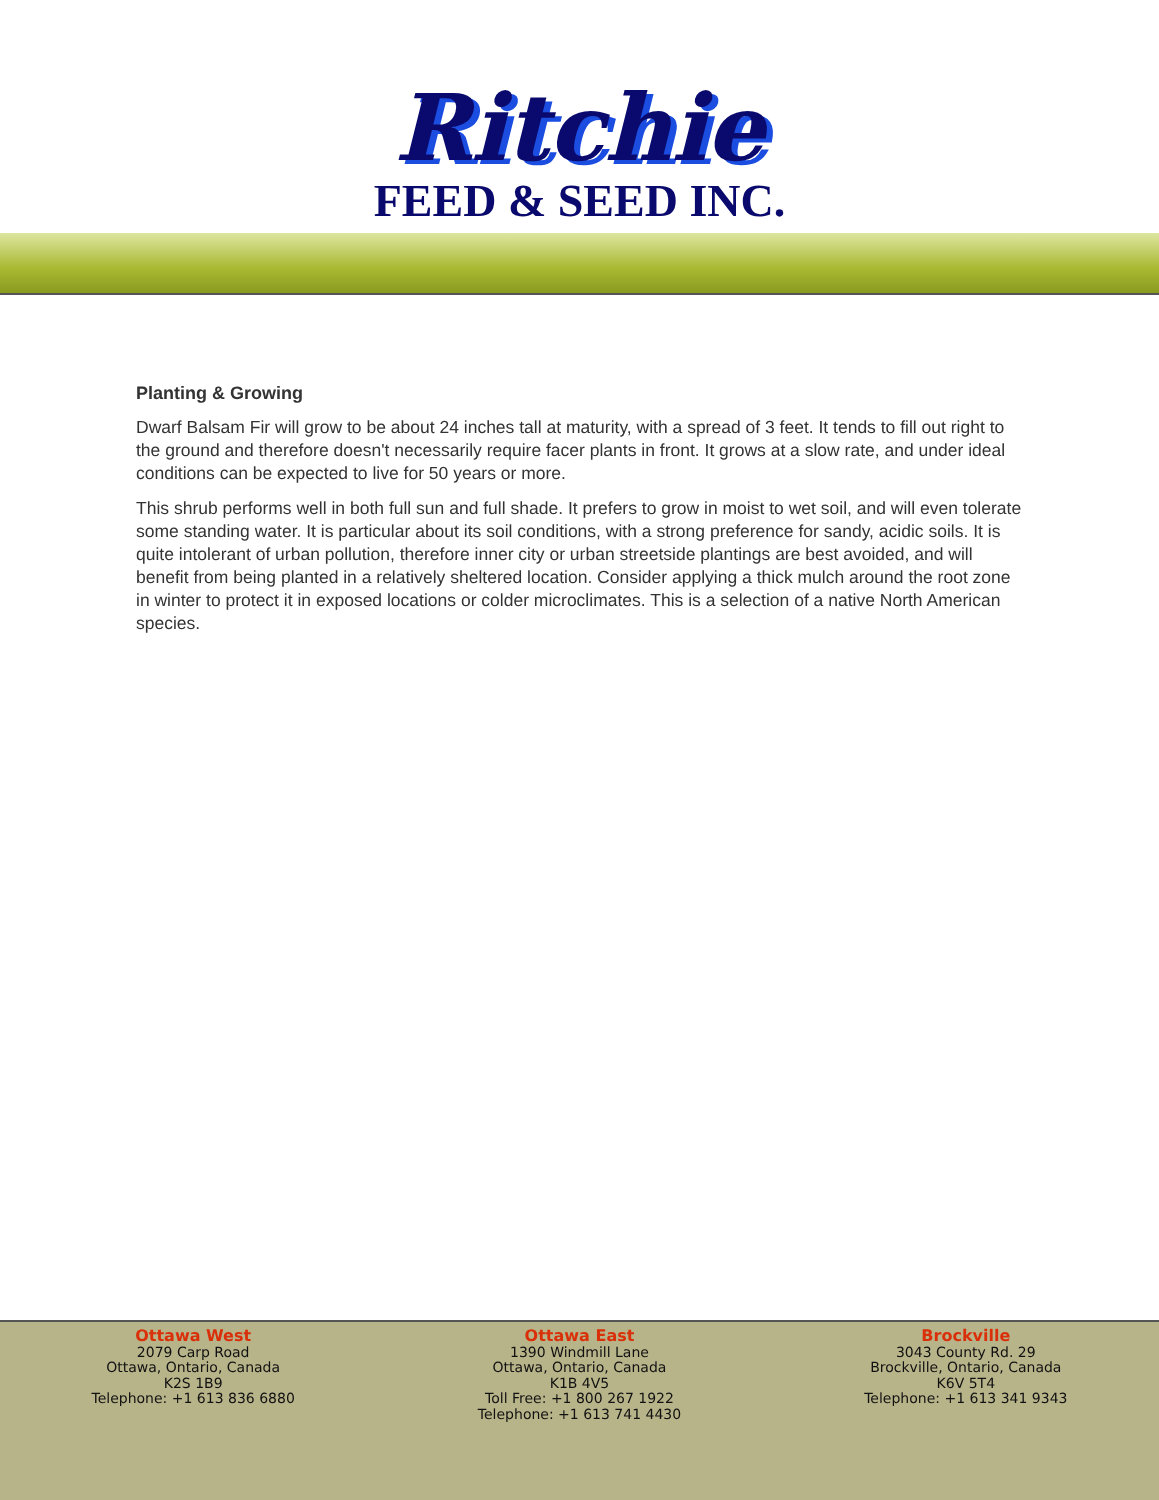Ritchie
FEED & SEED INC.
Planting & Growing
Dwarf Balsam Fir will grow to be about 24 inches tall at maturity, with a spread of 3 feet. It tends to fill out right to the ground and therefore doesn't necessarily require facer plants in front. It grows at a slow rate, and under ideal conditions can be expected to live for 50 years or more.
This shrub performs well in both full sun and full shade. It prefers to grow in moist to wet soil, and will even tolerate some standing water. It is particular about its soil conditions, with a strong preference for sandy, acidic soils. It is quite intolerant of urban pollution, therefore inner city or urban streetside plantings are best avoided, and will benefit from being planted in a relatively sheltered location. Consider applying a thick mulch around the root zone in winter to protect it in exposed locations or colder microclimates. This is a selection of a native North American species.
Ottawa West
2079 Carp Road
Ottawa, Ontario, Canada
K2S 1B9
Telephone: +1 613 836 6880
Ottawa East
1390 Windmill Lane
Ottawa, Ontario, Canada
K1B 4V5
Toll Free: +1 800 267 1922
Telephone: +1 613 741 4430
Brockville
3043 County Rd. 29
Brockville, Ontario, Canada
K6V 5T4
Telephone: +1 613 341 9343